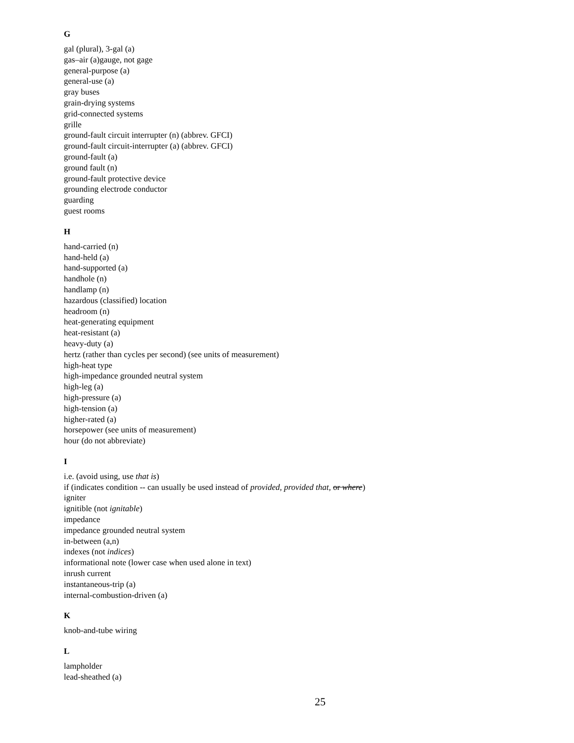G
gal (plural), 3-gal (a)
gas–air (a)gauge, not gage
general-purpose (a)
general-use (a)
gray buses
grain-drying systems
grid-connected systems
grille
ground-fault circuit interrupter (n) (abbrev. GFCI)
ground-fault circuit-interrupter (a) (abbrev. GFCI)
ground-fault (a)
ground fault (n)
ground-fault protective device
grounding electrode conductor
guarding
guest rooms
H
hand-carried (n)
hand-held (a)
hand-supported (a)
handhole (n)
handlamp (n)
hazardous (classified) location
headroom (n)
heat-generating equipment
heat-resistant (a)
heavy-duty (a)
hertz (rather than cycles per second) (see units of measurement)
high-heat type
high-impedance grounded neutral system
high-leg (a)
high-pressure (a)
high-tension (a)
higher-rated (a)
horsepower (see units of measurement)
hour (do not abbreviate)
I
i.e. (avoid using, use that is)
if (indicates condition -- can usually be used instead of provided, provided that, or where)
igniter
ignitible (not ignitable)
impedance
impedance grounded neutral system
in-between (a,n)
indexes (not indices)
informational note (lower case when used alone in text)
inrush current
instantaneous-trip (a)
internal-combustion-driven (a)
K
knob-and-tube wiring
L
lampholder
lead-sheathed (a)
25